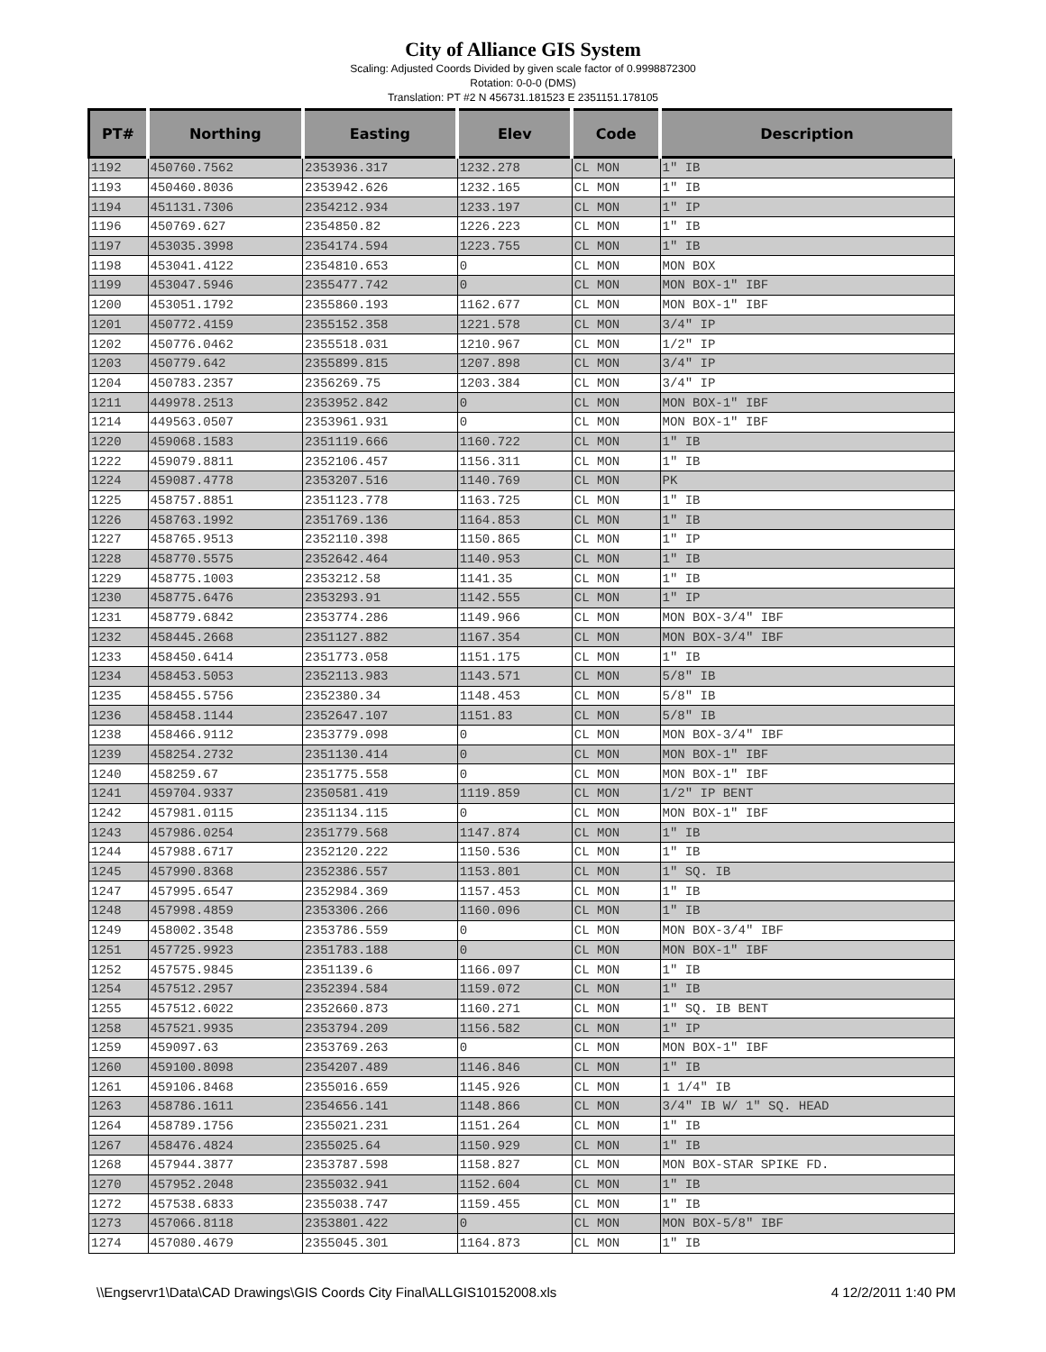City of Alliance GIS System
Scaling: Adjusted Coords Divided by given scale factor of 0.9998872300
Rotation: 0-0-0 (DMS)
Translation: PT #2 N 456731.181523 E 2351151.178105
| PT# | Northing | Easting | Elev | Code | Description |
| --- | --- | --- | --- | --- | --- |
| 1192 | 450760.7562 | 2353936.317 | 1232.278 | CL MON | 1" IB |
| 1193 | 450460.8036 | 2353942.626 | 1232.165 | CL MON | 1" IB |
| 1194 | 451131.7306 | 2354212.934 | 1233.197 | CL MON | 1" IP |
| 1196 | 450769.627 | 2354850.82 | 1226.223 | CL MON | 1" IB |
| 1197 | 453035.3998 | 2354174.594 | 1223.755 | CL MON | 1" IB |
| 1198 | 453041.4122 | 2354810.653 | 0 | CL MON | MON BOX |
| 1199 | 453047.5946 | 2355477.742 | 0 | CL MON | MON BOX-1" IBF |
| 1200 | 453051.1792 | 2355860.193 | 1162.677 | CL MON | MON BOX-1" IBF |
| 1201 | 450772.4159 | 2355152.358 | 1221.578 | CL MON | 3/4" IP |
| 1202 | 450776.0462 | 2355518.031 | 1210.967 | CL MON | 1/2" IP |
| 1203 | 450779.642 | 2355899.815 | 1207.898 | CL MON | 3/4" IP |
| 1204 | 450783.2357 | 2356269.75 | 1203.384 | CL MON | 3/4" IP |
| 1211 | 449978.2513 | 2353952.842 | 0 | CL MON | MON BOX-1" IBF |
| 1214 | 449563.0507 | 2353961.931 | 0 | CL MON | MON BOX-1" IBF |
| 1220 | 459068.1583 | 2351119.666 | 1160.722 | CL MON | 1" IB |
| 1222 | 459079.8811 | 2352106.457 | 1156.311 | CL MON | 1" IB |
| 1224 | 459087.4778 | 2353207.516 | 1140.769 | CL MON | PK |
| 1225 | 458757.8851 | 2351123.778 | 1163.725 | CL MON | 1" IB |
| 1226 | 458763.1992 | 2351769.136 | 1164.853 | CL MON | 1" IB |
| 1227 | 458765.9513 | 2352110.398 | 1150.865 | CL MON | 1" IP |
| 1228 | 458770.5575 | 2352642.464 | 1140.953 | CL MON | 1" IB |
| 1229 | 458775.1003 | 2353212.58 | 1141.35 | CL MON | 1" IB |
| 1230 | 458775.6476 | 2353293.91 | 1142.555 | CL MON | 1" IP |
| 1231 | 458779.6842 | 2353774.286 | 1149.966 | CL MON | MON BOX-3/4" IBF |
| 1232 | 458445.2668 | 2351127.882 | 1167.354 | CL MON | MON BOX-3/4" IBF |
| 1233 | 458450.6414 | 2351773.058 | 1151.175 | CL MON | 1" IB |
| 1234 | 458453.5053 | 2352113.983 | 1143.571 | CL MON | 5/8" IB |
| 1235 | 458455.5756 | 2352380.34 | 1148.453 | CL MON | 5/8" IB |
| 1236 | 458458.1144 | 2352647.107 | 1151.83 | CL MON | 5/8" IB |
| 1238 | 458466.9112 | 2353779.098 | 0 | CL MON | MON BOX-3/4" IBF |
| 1239 | 458254.2732 | 2351130.414 | 0 | CL MON | MON BOX-1" IBF |
| 1240 | 458259.67 | 2351775.558 | 0 | CL MON | MON BOX-1" IBF |
| 1241 | 459704.9337 | 2350581.419 | 1119.859 | CL MON | 1/2" IP BENT |
| 1242 | 457981.0115 | 2351134.115 | 0 | CL MON | MON BOX-1" IBF |
| 1243 | 457986.0254 | 2351779.568 | 1147.874 | CL MON | 1" IB |
| 1244 | 457988.6717 | 2352120.222 | 1150.536 | CL MON | 1" IB |
| 1245 | 457990.8368 | 2352386.557 | 1153.801 | CL MON | 1" SQ. IB |
| 1247 | 457995.6547 | 2352984.369 | 1157.453 | CL MON | 1" IB |
| 1248 | 457998.4859 | 2353306.266 | 1160.096 | CL MON | 1" IB |
| 1249 | 458002.3548 | 2353786.559 | 0 | CL MON | MON BOX-3/4" IBF |
| 1251 | 457725.9923 | 2351783.188 | 0 | CL MON | MON BOX-1" IBF |
| 1252 | 457575.9845 | 2351139.6 | 1166.097 | CL MON | 1" IB |
| 1254 | 457512.2957 | 2352394.584 | 1159.072 | CL MON | 1" IB |
| 1255 | 457512.6022 | 2352660.873 | 1160.271 | CL MON | 1" SQ. IB BENT |
| 1258 | 457521.9935 | 2353794.209 | 1156.582 | CL MON | 1" IP |
| 1259 | 459097.63 | 2353769.263 | 0 | CL MON | MON BOX-1" IBF |
| 1260 | 459100.8098 | 2354207.489 | 1146.846 | CL MON | 1" IB |
| 1261 | 459106.8468 | 2355016.659 | 1145.926 | CL MON | 1 1/4" IB |
| 1263 | 458786.1611 | 2354656.141 | 1148.866 | CL MON | 3/4" IB W/ 1" SQ. HEAD |
| 1264 | 458789.1756 | 2355021.231 | 1151.264 | CL MON | 1" IB |
| 1267 | 458476.4824 | 2355025.64 | 1150.929 | CL MON | 1" IB |
| 1268 | 457944.3877 | 2353787.598 | 1158.827 | CL MON | MON BOX-STAR SPIKE FD. |
| 1270 | 457952.2048 | 2355032.941 | 1152.604 | CL MON | 1" IB |
| 1272 | 457538.6833 | 2355038.747 | 1159.455 | CL MON | 1" IB |
| 1273 | 457066.8118 | 2353801.422 | 0 | CL MON | MON BOX-5/8" IBF |
| 1274 | 457080.4679 | 2355045.301 | 1164.873 | CL MON | 1" IB |
\\Engservr1\Data\CAD Drawings\GIS Coords City Final\ALLGIS10152008.xls 4 12/2/2011 1:40 PM